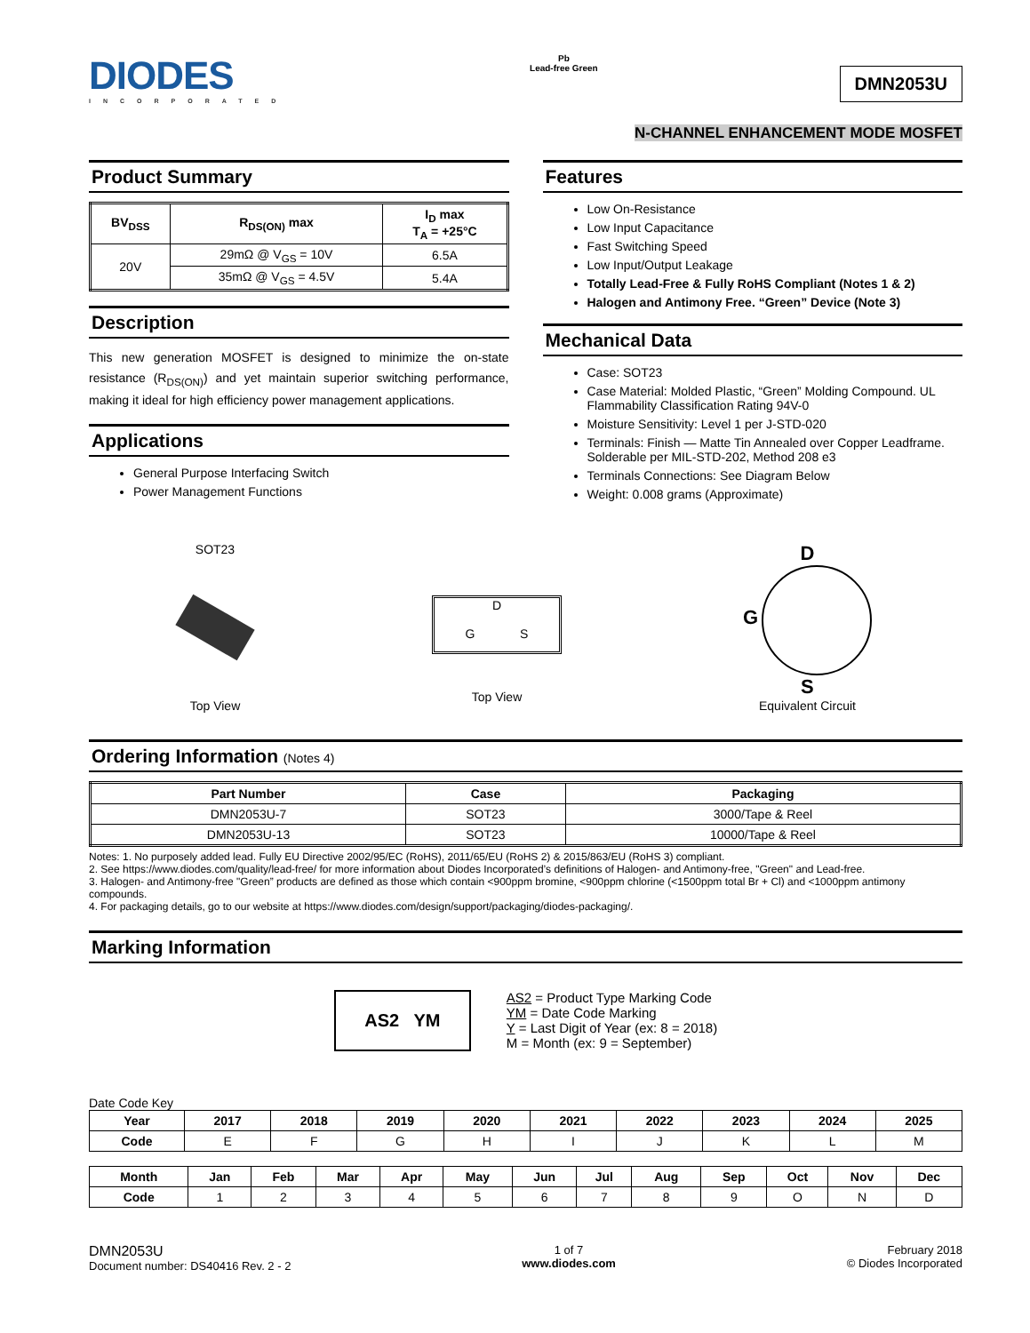DIODES
INCORPORATED
Pb
Lead-free Green
DMN2053U
N-CHANNEL ENHANCEMENT MODE MOSFET
Product Summary
| BV<sub>DSS</sub> | R<sub>DS(ON)</sub> max | I<sub>D</sub> max T<sub>A</sub> = +25°C |
| --- | --- | --- |
| 20V | 29mΩ @ V<sub>GS</sub> = 10V | 6.5A |
| | 35mΩ @ V<sub>GS</sub> = 4.5V | 5.4A |
Description
This new generation MOSFET is designed to minimize the on-state resistance (R<sub>DS(ON)</sub>) and yet maintain superior switching performance, making it ideal for high efficiency power management applications.
Applications
General Purpose Interfacing Switch
Power Management Functions
Features
Low On-Resistance
Low Input Capacitance
Fast Switching Speed
Low Input/Output Leakage
Totally Lead-Free & Fully RoHS Compliant (Notes 1 & 2)
Halogen and Antimony Free. “Green” Device (Note 3)
Mechanical Data
Case: SOT23
Case Material: Molded Plastic, “Green” Molding Compound. UL Flammability Classification Rating 94V-0
Moisture Sensitivity: Level 1 per J-STD-020
Terminals: Finish — Matte Tin Annealed over Copper Leadframe. Solderable per MIL-STD-202, Method 208 e3
Terminals Connections: See Diagram Below
Weight: 0.008 grams (Approximate)
SOT23
Top View
D
G S
Top View
D
G
S
Equivalent Circuit
Ordering Information (Notes 4)
| Part Number | Case | Packaging |
| --- | --- | --- |
| DMN2053U-7 | SOT23 | 3000/Tape & Reel |
| DMN2053U-13 | SOT23 | 10000/Tape & Reel |
Notes: 1. No purposely added lead. Fully EU Directive 2002/95/EC (RoHS), 2011/65/EU (RoHS 2) & 2015/863/EU (RoHS 3) compliant.
2. See https://www.diodes.com/quality/lead-free/ for more information about Diodes Incorporated’s definitions of Halogen- and Antimony-free, "Green" and Lead-free.
3. Halogen- and Antimony-free "Green” products are defined as those which contain <900ppm bromine, <900ppm chlorine (<1500ppm total Br + Cl) and <1000ppm antimony compounds.
4. For packaging details, go to our website at https://www.diodes.com/design/support/packaging/diodes-packaging/.
Marking Information
AS2 YM
AS2 = Product Type Marking Code
YM = Date Code Marking
Y = Last Digit of Year (ex: 8 = 2018)
M = Month (ex: 9 = September)
Date Code Key
| Year | 2017 | 2018 | 2019 | 2020 | 2021 | 2022 | 2023 | 2024 | 2025 |
| --- | --- | --- | --- | --- | --- | --- | --- | --- | --- |
| Code | E | F | G | H | I | J | K | L | M |
| Month | Jan | Feb | Mar | Apr | May | Jun | Jul | Aug | Sep | Oct | Nov | Dec |
| --- | --- | --- | --- | --- | --- | --- | --- | --- | --- | --- | --- | --- |
| Code | 1 | 2 | 3 | 4 | 5 | 6 | 7 | 8 | 9 | O | N | D |
DMN2053U
Document number: DS40416 Rev. 2 - 2
1 of 7
www.diodes.com
February 2018
© Diodes Incorporated